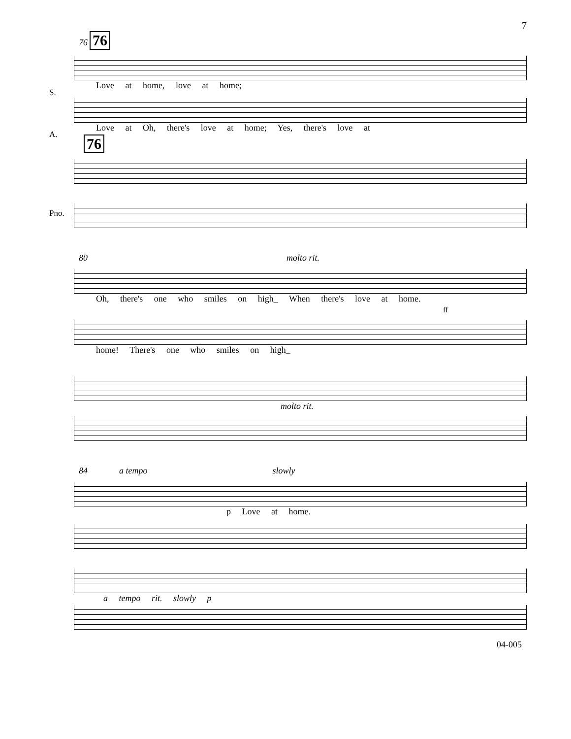7
76 76
S.
Love at home, love at home;
A.
Love at Oh, there's love at home; Yes, there's love at
76
Pno.
80 molto rit.
Oh, there's one who smiles on high_ When there's love at home.
ff
home! There's one who smiles on high_
molto rit.
84 a tempo slowly
p Love at home.
a tempo rit. slowly p
04-005